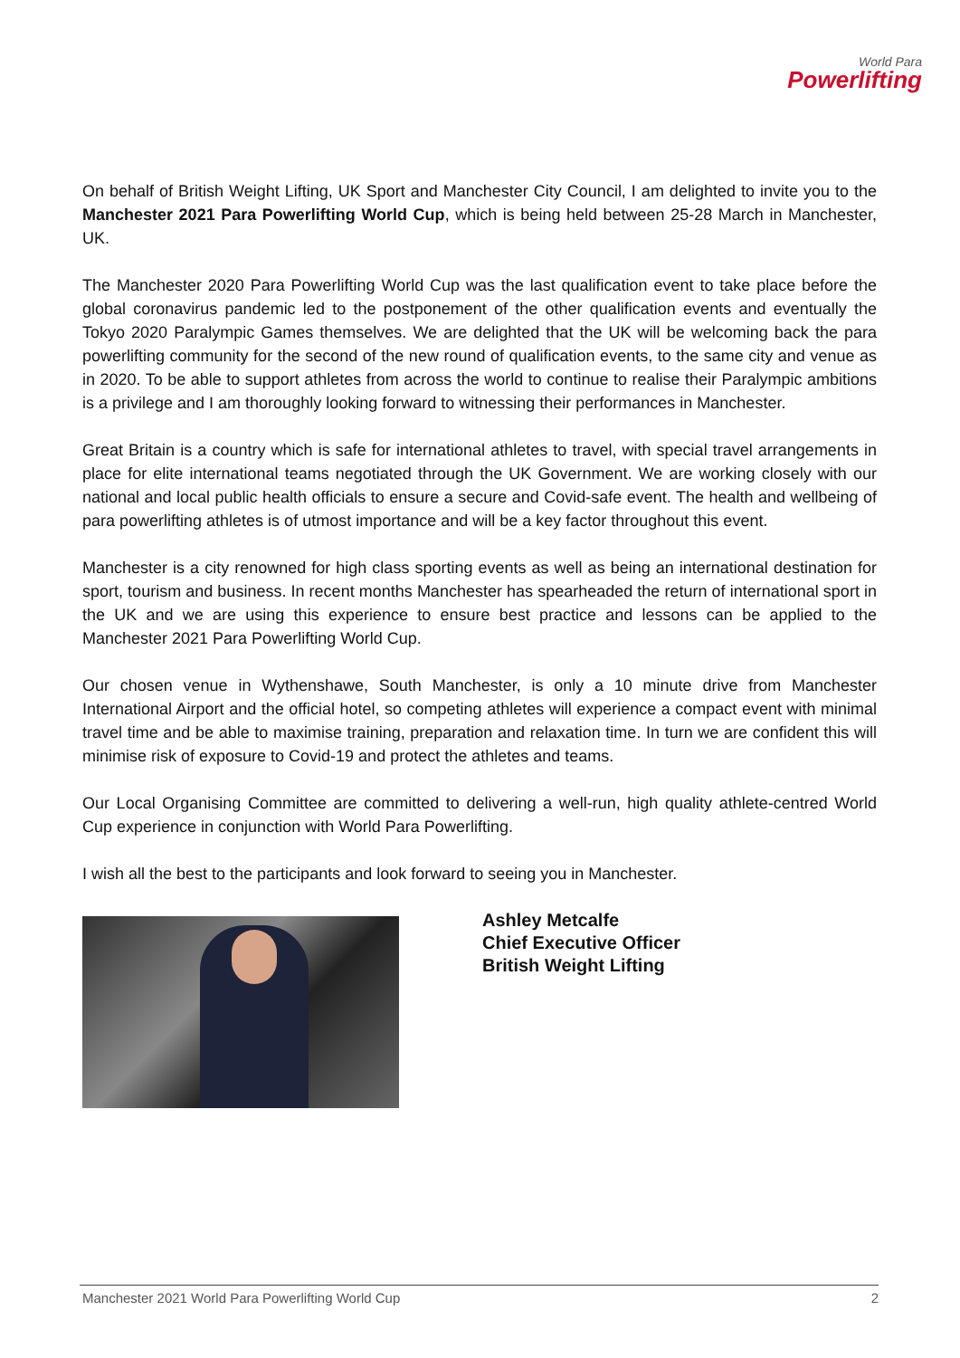World Para
Powerlifting
On behalf of British Weight Lifting, UK Sport and Manchester City Council, I am delighted to invite you to the Manchester 2021 Para Powerlifting World Cup, which is being held between 25-28 March in Manchester, UK.
The Manchester 2020 Para Powerlifting World Cup was the last qualification event to take place before the global coronavirus pandemic led to the postponement of the other qualification events and eventually the Tokyo 2020 Paralympic Games themselves. We are delighted that the UK will be welcoming back the para powerlifting community for the second of the new round of qualification events, to the same city and venue as in 2020. To be able to support athletes from across the world to continue to realise their Paralympic ambitions is a privilege and I am thoroughly looking forward to witnessing their performances in Manchester.
Great Britain is a country which is safe for international athletes to travel, with special travel arrangements in place for elite international teams negotiated through the UK Government. We are working closely with our national and local public health officials to ensure a secure and Covid-safe event. The health and wellbeing of para powerlifting athletes is of utmost importance and will be a key factor throughout this event.
Manchester is a city renowned for high class sporting events as well as being an international destination for sport, tourism and business. In recent months Manchester has spearheaded the return of international sport in the UK and we are using this experience to ensure best practice and lessons can be applied to the Manchester 2021 Para Powerlifting World Cup.
Our chosen venue in Wythenshawe, South Manchester, is only a 10 minute drive from Manchester International Airport and the official hotel, so competing athletes will experience a compact event with minimal travel time and be able to maximise training, preparation and relaxation time. In turn we are confident this will minimise risk of exposure to Covid-19 and protect the athletes and teams.
Our Local Organising Committee are committed to delivering a well-run, high quality athlete-centred World Cup experience in conjunction with World Para Powerlifting.
I wish all the best to the participants and look forward to seeing you in Manchester.
Ashley Metcalfe
Chief Executive Officer
British Weight Lifting
Manchester 2021 World Para Powerlifting World Cup 2